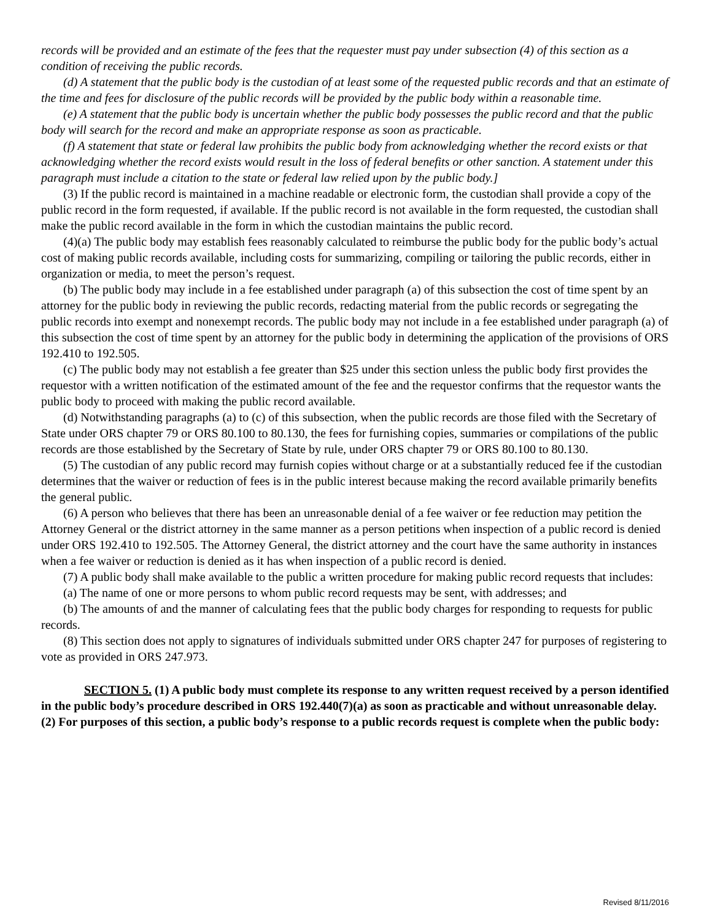records will be provided and an estimate of the fees that the requester must pay under subsection (4) of this section as a condition of receiving the public records.
(d) A statement that the public body is the custodian of at least some of the requested public records and that an estimate of the time and fees for disclosure of the public records will be provided by the public body within a reasonable time.
(e) A statement that the public body is uncertain whether the public body possesses the public record and that the public body will search for the record and make an appropriate response as soon as practicable.
(f) A statement that state or federal law prohibits the public body from acknowledging whether the record exists or that acknowledging whether the record exists would result in the loss of federal benefits or other sanction. A statement under this paragraph must include a citation to the state or federal law relied upon by the public body.]
(3) If the public record is maintained in a machine readable or electronic form, the custodian shall provide a copy of the public record in the form requested, if available. If the public record is not available in the form requested, the custodian shall make the public record available in the form in which the custodian maintains the public record.
(4)(a) The public body may establish fees reasonably calculated to reimburse the public body for the public body’s actual cost of making public records available, including costs for summarizing, compiling or tailoring the public records, either in organization or media, to meet the person’s request.
(b) The public body may include in a fee established under paragraph (a) of this subsection the cost of time spent by an attorney for the public body in reviewing the public records, redacting material from the public records or segregating the public records into exempt and nonexempt records. The public body may not include in a fee established under paragraph (a) of this subsection the cost of time spent by an attorney for the public body in determining the application of the provisions of ORS 192.410 to 192.505.
(c) The public body may not establish a fee greater than $25 under this section unless the public body first provides the requestor with a written notification of the estimated amount of the fee and the requestor confirms that the requestor wants the public body to proceed with making the public record available.
(d) Notwithstanding paragraphs (a) to (c) of this subsection, when the public records are those filed with the Secretary of State under ORS chapter 79 or ORS 80.100 to 80.130, the fees for furnishing copies, summaries or compilations of the public records are those established by the Secretary of State by rule, under ORS chapter 79 or ORS 80.100 to 80.130.
(5) The custodian of any public record may furnish copies without charge or at a substantially reduced fee if the custodian determines that the waiver or reduction of fees is in the public interest because making the record available primarily benefits the general public.
(6) A person who believes that there has been an unreasonable denial of a fee waiver or fee reduction may petition the Attorney General or the district attorney in the same manner as a person petitions when inspection of a public record is denied under ORS 192.410 to 192.505. The Attorney General, the district attorney and the court have the same authority in instances when a fee waiver or reduction is denied as it has when inspection of a public record is denied.
(7) A public body shall make available to the public a written procedure for making public record requests that includes:
(a) The name of one or more persons to whom public record requests may be sent, with addresses; and
(b) The amounts of and the manner of calculating fees that the public body charges for responding to requests for public records.
(8) This section does not apply to signatures of individuals submitted under ORS chapter 247 for purposes of registering to vote as provided in ORS 247.973.
SECTION 5. (1) A public body must complete its response to any written request received by a person identified in the public body’s procedure described in ORS 192.440(7)(a) as soon as practicable and without unreasonable delay.
(2) For purposes of this section, a public body’s response to a public records request is complete when the public body:
Revised 8/11/2016